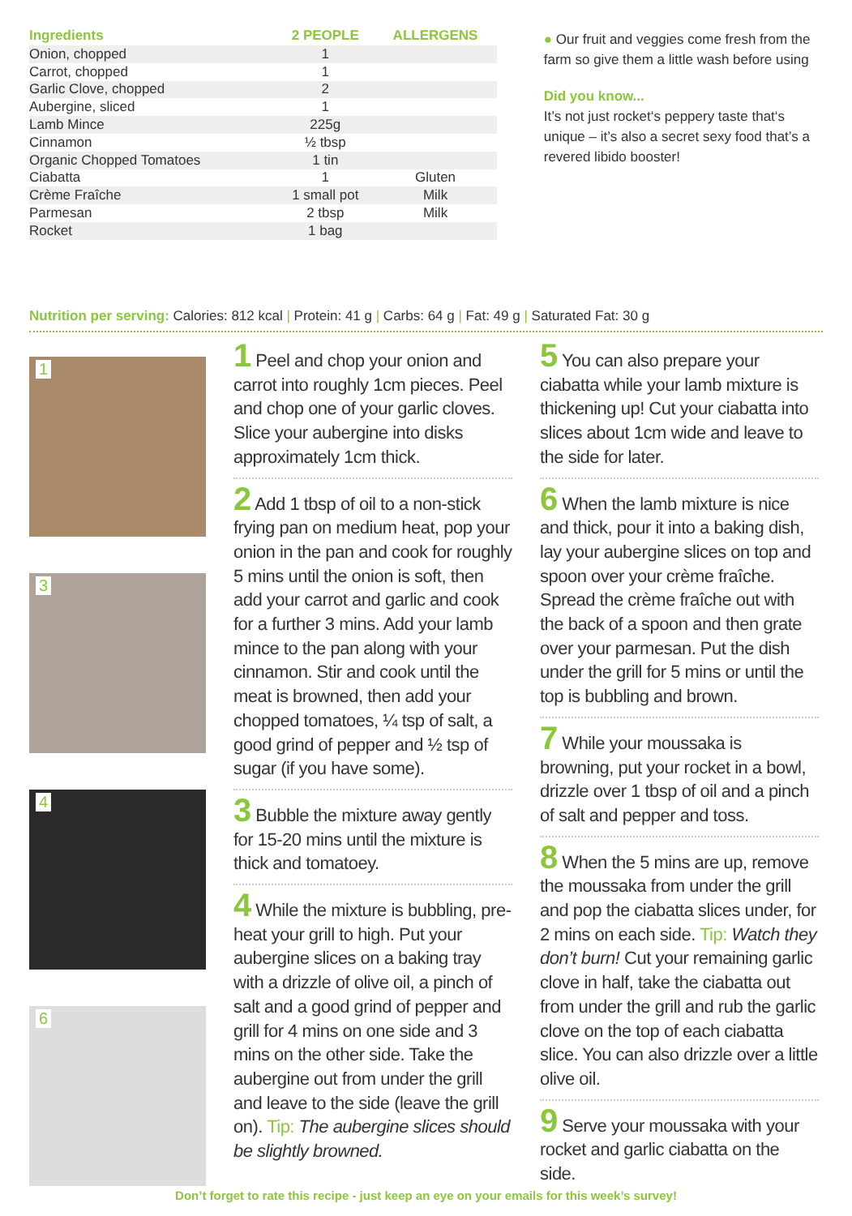| Ingredients | 2 PEOPLE | ALLERGENS |
| --- | --- | --- |
| Onion, chopped | 1 | |
| Carrot, chopped | 1 | |
| Garlic Clove, chopped | 2 | |
| Aubergine, sliced | 1 | |
| Lamb Mince | 225g | |
| Cinnamon | ½ tbsp | |
| Organic Chopped Tomatoes | 1 tin | |
| Ciabatta | 1 | Gluten |
| Crème Fraîche | 1 small pot | Milk |
| Parmesan | 2 tbsp | Milk |
| Rocket | 1 bag | |
● Our fruit and veggies come fresh from the farm so give them a little wash before using
Did you know...
It’s not just rocket‘s peppery taste that‘s unique – it’s also a secret sexy food that’s a revered libido booster!
Nutrition per serving: Calories: 812 kcal | Protein: 41 g | Carbs: 64 g | Fat: 49 g | Saturated Fat: 30 g
1
3
4
6
1 Peel and chop your onion and carrot into roughly 1cm pieces. Peel and chop one of your garlic cloves. Slice your aubergine into disks approximately 1cm thick.
2 Add 1 tbsp of oil to a non-stick frying pan on medium heat, pop your onion in the pan and cook for roughly 5 mins until the onion is soft, then add your carrot and garlic and cook for a further 3 mins. Add your lamb mince to the pan along with your cinnamon. Stir and cook until the meat is browned, then add your chopped tomatoes, ¼ tsp of salt, a good grind of pepper and ½ tsp of sugar (if you have some).
3 Bubble the mixture away gently for 15-20 mins until the mixture is thick and tomatoey.
4 While the mixture is bubbling, pre-heat your grill to high. Put your aubergine slices on a baking tray with a drizzle of olive oil, a pinch of salt and a good grind of pepper and grill for 4 mins on one side and 3 mins on the other side. Take the aubergine out from under the grill and leave to the side (leave the grill on). Tip: The aubergine slices should be slightly browned.
5 You can also prepare your ciabatta while your lamb mixture is thickening up! Cut your ciabatta into slices about 1cm wide and leave to the side for later.
6 When the lamb mixture is nice and thick, pour it into a baking dish, lay your aubergine slices on top and spoon over your crème fraîche. Spread the crème fraîche out with the back of a spoon and then grate over your parmesan. Put the dish under the grill for 5 mins or until the top is bubbling and brown.
7 While your moussaka is browning, put your rocket in a bowl, drizzle over 1 tbsp of oil and a pinch of salt and pepper and toss.
8 When the 5 mins are up, remove the moussaka from under the grill and pop the ciabatta slices under, for 2 mins on each side. Tip: Watch they don’t burn! Cut your remaining garlic clove in half, take the ciabatta out from under the grill and rub the garlic clove on the top of each ciabatta slice. You can also drizzle over a little olive oil.
9 Serve your moussaka with your rocket and garlic ciabatta on the side.
Don’t forget to rate this recipe - just keep an eye on your emails for this week’s survey!